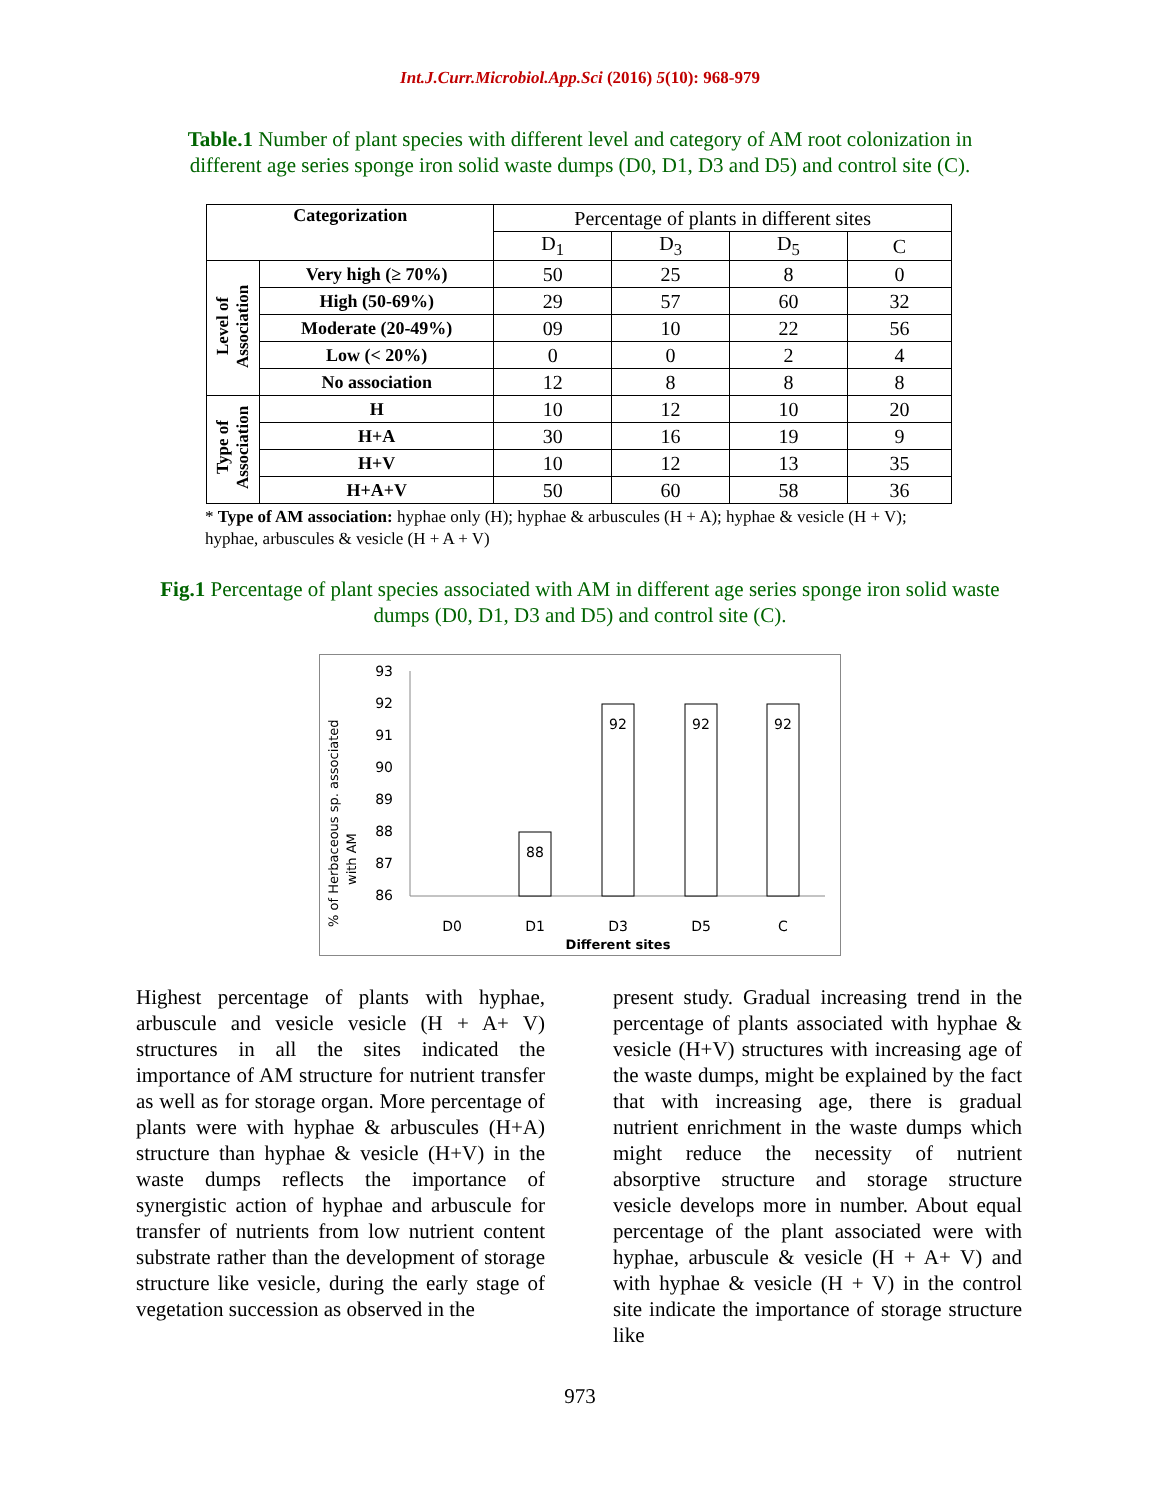Int.J.Curr.Microbiol.App.Sci (2016) 5(10): 968-979
Table.1 Number of plant species with different level and category of AM root colonization in different age series sponge iron solid waste dumps (D0, D1, D3 and D5) and control site (C).
| Categorization | | Percentage of plants in different sites | | | |
| | | D<sub>1</sub> | D<sub>3</sub> | D<sub>5</sub> | C |
| Level of Association | Very high (≥ 70%) | 50 | 25 | 8 | 0 |
| | High (50-69%) | 29 | 57 | 60 | 32 |
| | Moderate (20-49%) | 09 | 10 | 22 | 56 |
| | Low (< 20%) | 0 | 0 | 2 | 4 |
| | No association | 12 | 8 | 8 | 8 |
| Type of Association | H | 10 | 12 | 10 | 20 |
| | H+A | 30 | 16 | 19 | 9 |
| | H+V | 10 | 12 | 13 | 35 |
| | H+A+V | 50 | 60 | 58 | 36 |
* Type of AM association: hyphae only (H); hyphae & arbuscules (H + A); hyphae & vesicle (H + V); hyphae, arbuscules & vesicle (H + A + V)
Fig.1 Percentage of plant species associated with AM in different age series sponge iron solid waste dumps (D0, D1, D3 and D5) and control site (C).
% of Herbaceous sp. associated
with AM
93
92
91
90
89
88
87
86
88
92
92
92
D0
D1
D3
D5
C
Different sites
Highest percentage of plants with hyphae, arbuscule and vesicle vesicle (H + A+ V) structures in all the sites indicated the importance of AM structure for nutrient transfer as well as for storage organ. More percentage of plants were with hyphae & arbuscules (H+A) structure than hyphae & vesicle (H+V) in the waste dumps reflects the importance of synergistic action of hyphae and arbuscule for transfer of nutrients from low nutrient content substrate rather than the development of storage structure like vesicle, during the early stage of vegetation succession as observed in the
present study. Gradual increasing trend in the percentage of plants associated with hyphae & vesicle (H+V) structures with increasing age of the waste dumps, might be explained by the fact that with increasing age, there is gradual nutrient enrichment in the waste dumps which might reduce the necessity of nutrient absorptive structure and storage structure vesicle develops more in number. About equal percentage of the plant associated were with hyphae, arbuscule & vesicle (H + A+ V) and with hyphae & vesicle (H + V) in the control site indicate the importance of storage structure like
973